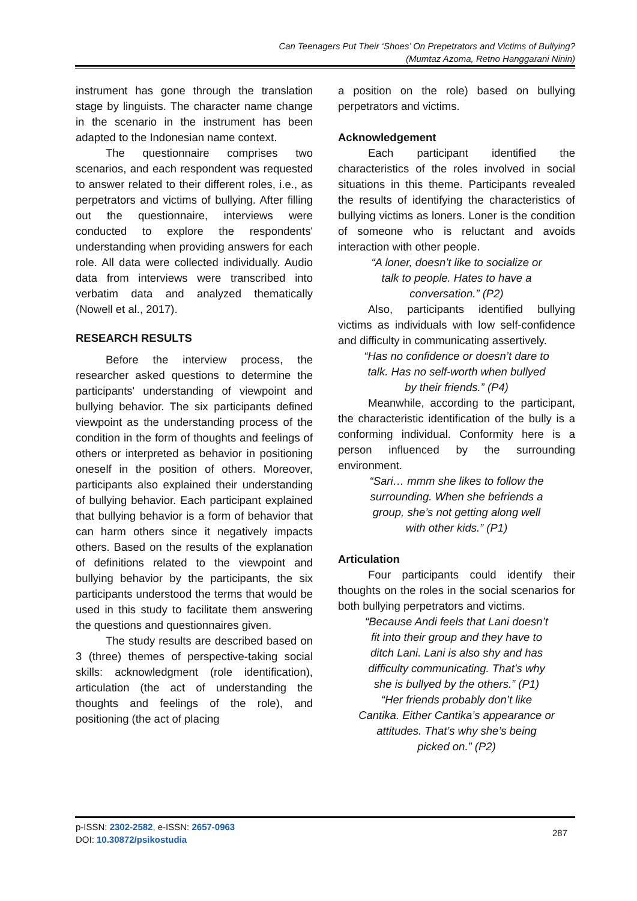Can Teenagers Put Their ‘Shoes’ On Prepetrators and Victims of Bullying?
(Mumtaz Azoma, Retno Hanggarani Ninin)
instrument has gone through the translation stage by linguists. The character name change in the scenario in the instrument has been adapted to the Indonesian name context.
The questionnaire comprises two scenarios, and each respondent was requested to answer related to their different roles, i.e., as perpetrators and victims of bullying. After filling out the questionnaire, interviews were conducted to explore the respondents' understanding when providing answers for each role. All data were collected individually. Audio data from interviews were transcribed into verbatim data and analyzed thematically (Nowell et al., 2017).
RESEARCH RESULTS
Before the interview process, the researcher asked questions to determine the participants' understanding of viewpoint and bullying behavior. The six participants defined viewpoint as the understanding process of the condition in the form of thoughts and feelings of others or interpreted as behavior in positioning oneself in the position of others. Moreover, participants also explained their understanding of bullying behavior. Each participant explained that bullying behavior is a form of behavior that can harm others since it negatively impacts others. Based on the results of the explanation of definitions related to the viewpoint and bullying behavior by the participants, the six participants understood the terms that would be used in this study to facilitate them answering the questions and questionnaires given.
The study results are described based on 3 (three) themes of perspective-taking social skills: acknowledgment (role identification), articulation (the act of understanding the thoughts and feelings of the role), and positioning (the act of placing
a position on the role) based on bullying perpetrators and victims.
Acknowledgement
Each participant identified the characteristics of the roles involved in social situations in this theme. Participants revealed the results of identifying the characteristics of bullying victims as loners. Loner is the condition of someone who is reluctant and avoids interaction with other people.
“A loner, doesn’t like to socialize or
talk to people. Hates to have a
conversation.” (P2)
Also, participants identified bullying victims as individuals with low self-confidence and difficulty in communicating assertively.
“Has no confidence or doesn’t dare to
talk. Has no self-worth when bullyed
by their friends.” (P4)
Meanwhile, according to the participant, the characteristic identification of the bully is a conforming individual. Conformity here is a person influenced by the surrounding environment.
“Sari… mmm she likes to follow the
surrounding. When she befriends a
group, she’s not getting along well
with other kids.” (P1)
Articulation
Four participants could identify their thoughts on the roles in the social scenarios for both bullying perpetrators and victims.
“Because Andi feels that Lani doesn’t
fit into their group and they have to
ditch Lani. Lani is also shy and has
difficulty communicating. That’s why
she is bullyed by the others.” (P1)
“Her friends probably don’t like
Cantika. Either Cantika’s appearance or
attitudes. That’s why she’s being
picked on.” (P2)
p-ISSN: 2302-2582, e-ISSN: 2657-0963
DOI: 10.30872/psikostudia
287